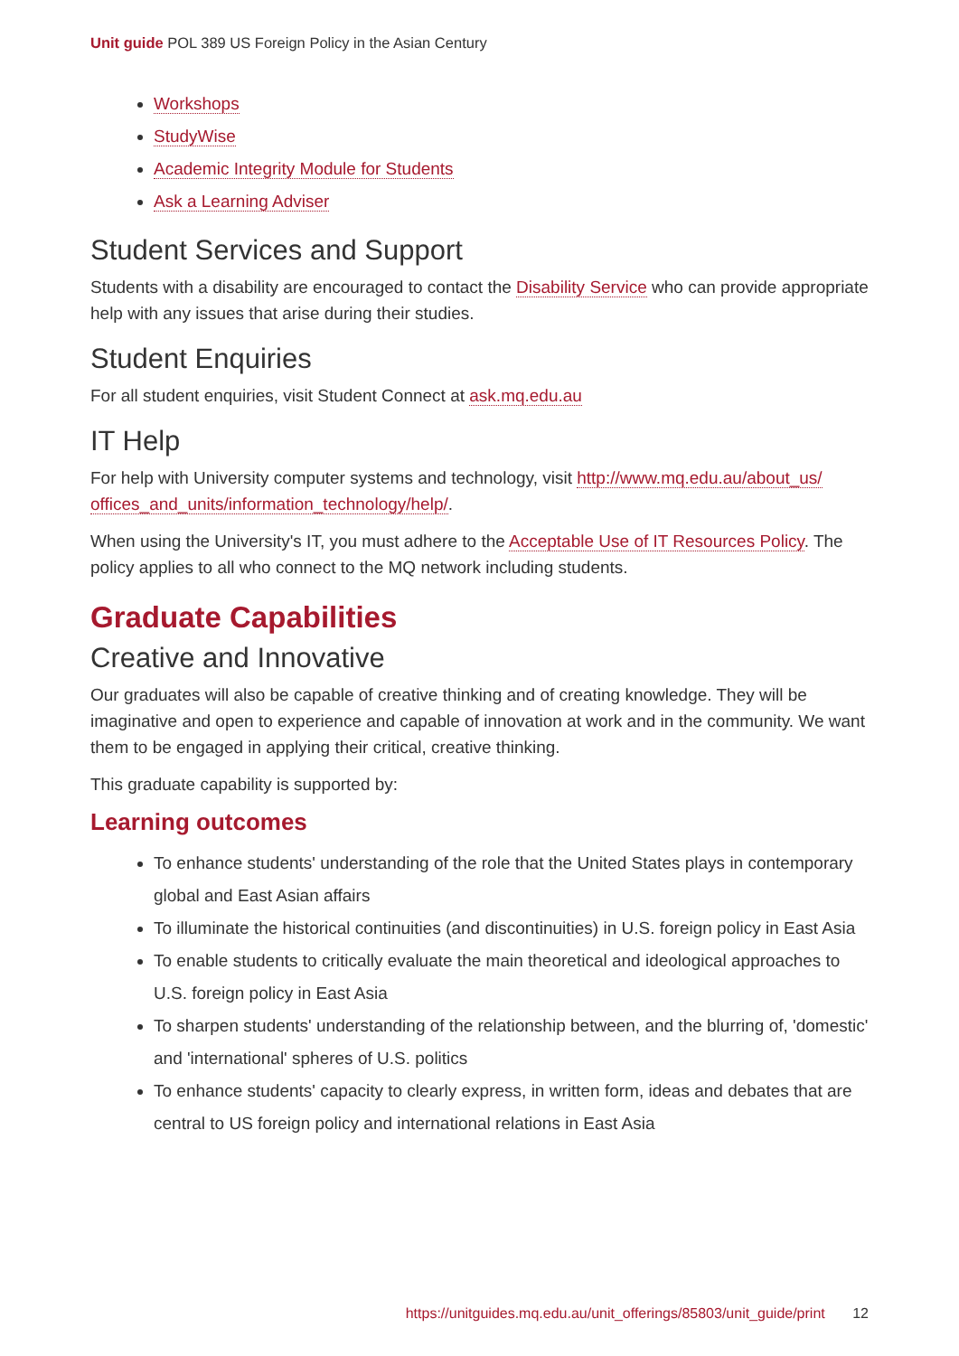Unit guide POL 389 US Foreign Policy in the Asian Century
Workshops
StudyWise
Academic Integrity Module for Students
Ask a Learning Adviser
Student Services and Support
Students with a disability are encouraged to contact the Disability Service who can provide appropriate help with any issues that arise during their studies.
Student Enquiries
For all student enquiries, visit Student Connect at ask.mq.edu.au
IT Help
For help with University computer systems and technology, visit http://www.mq.edu.au/about_us/ offices_and_units/information_technology/help/.
When using the University's IT, you must adhere to the Acceptable Use of IT Resources Policy. The policy applies to all who connect to the MQ network including students.
Graduate Capabilities
Creative and Innovative
Our graduates will also be capable of creative thinking and of creating knowledge. They will be imaginative and open to experience and capable of innovation at work and in the community. We want them to be engaged in applying their critical, creative thinking.
This graduate capability is supported by:
Learning outcomes
To enhance students' understanding of the role that the United States plays in contemporary global and East Asian affairs
To illuminate the historical continuities (and discontinuities) in U.S. foreign policy in East Asia
To enable students to critically evaluate the main theoretical and ideological approaches to U.S. foreign policy in East Asia
To sharpen students' understanding of the relationship between, and the blurring of, 'domestic' and 'international' spheres of U.S. politics
To enhance students' capacity to clearly express, in written form, ideas and debates that are central to US foreign policy and international relations in East Asia
https://unitguides.mq.edu.au/unit_offerings/85803/unit_guide/print 12